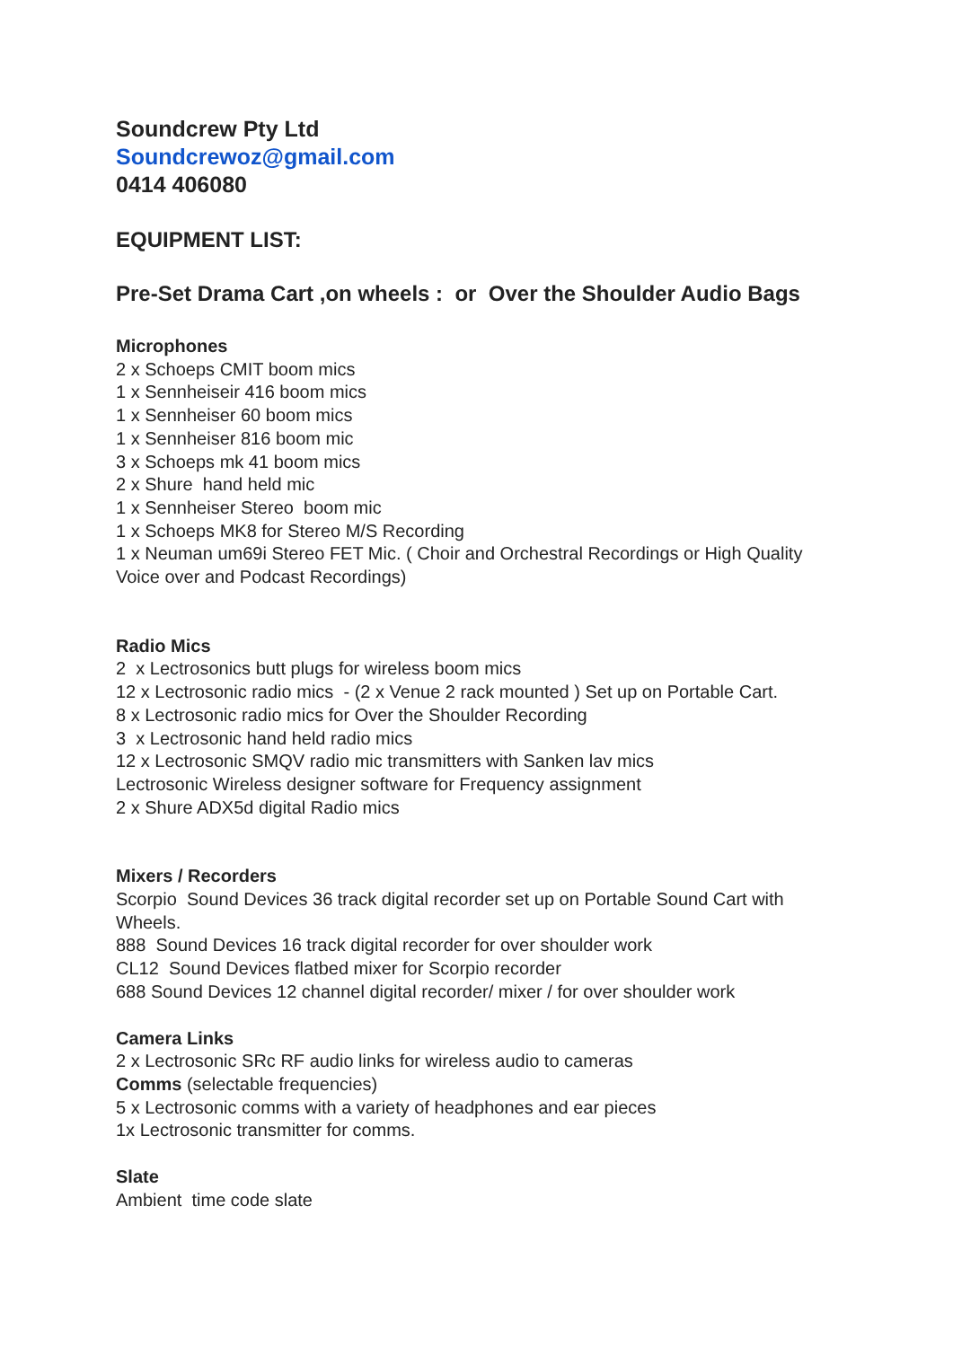Soundcrew Pty Ltd
Soundcrewoz@gmail.com
0414 406080
EQUIPMENT LIST:
Pre-Set Drama Cart ,on wheels : or Over the Shoulder Audio Bags
Microphones
2 x Schoeps CMIT boom mics
1 x Sennheiseir 416 boom mics
1 x Sennheiser 60 boom mics
1 x Sennheiser 816 boom mic
3 x Schoeps mk 41 boom mics
2 x Shure hand held mic
1 x Sennheiser Stereo boom mic
1 x Schoeps MK8 for Stereo M/S Recording
1 x Neuman um69i Stereo FET Mic. ( Choir and Orchestral Recordings or High Quality Voice over and Podcast Recordings)
Radio Mics
2 x Lectrosonics butt plugs for wireless boom mics
12 x Lectrosonic radio mics - (2 x Venue 2 rack mounted ) Set up on Portable Cart.
8 x Lectrosonic radio mics for Over the Shoulder Recording
3 x Lectrosonic hand held radio mics
12 x Lectrosonic SMQV radio mic transmitters with Sanken lav mics
Lectrosonic Wireless designer software for Frequency assignment
2 x Shure ADX5d digital Radio mics
Mixers / Recorders
Scorpio Sound Devices 36 track digital recorder set up on Portable Sound Cart with Wheels.
888 Sound Devices 16 track digital recorder for over shoulder work
CL12 Sound Devices flatbed mixer for Scorpio recorder
688 Sound Devices 12 channel digital recorder/ mixer / for over shoulder work
Camera Links
2 x Lectrosonic SRc RF audio links for wireless audio to cameras
Comms (selectable frequencies)
5 x Lectrosonic comms with a variety of headphones and ear pieces
1x Lectrosonic transmitter for comms.
Slate
Ambient time code slate